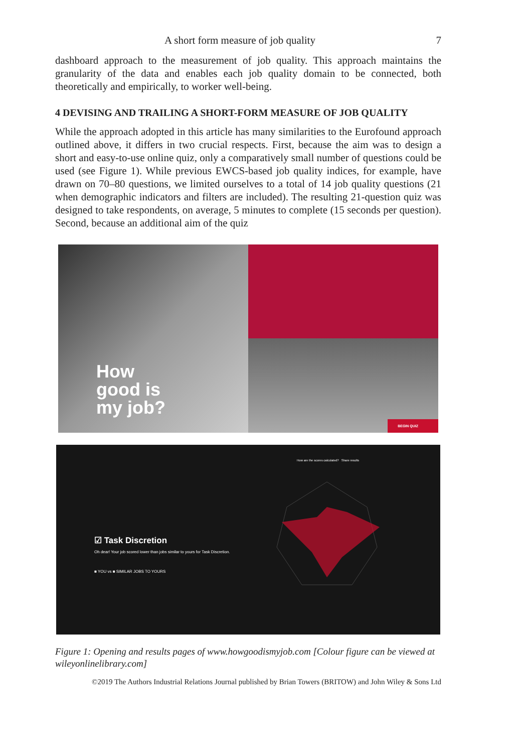A short form measure of job quality 7
dashboard approach to the measurement of job quality. This approach maintains the granularity of the data and enables each job quality domain to be connected, both theoretically and empirically, to worker well-being.
4 DEVISING AND TRAILING A SHORT-FORM MEASURE OF JOB QUALITY
While the approach adopted in this article has many similarities to the Eurofound approach outlined above, it differs in two crucial respects. First, because the aim was to design a short and easy-to-use online quiz, only a comparatively small number of questions could be used (see Figure 1). While previous EWCS-based job quality indices, for example, have drawn on 70–80 questions, we limited ourselves to a total of 14 job quality questions (21 when demographic indicators and filters are included). The resulting 21-question quiz was designed to take respondents, on average, 5 minutes to complete (15 seconds per question). Second, because an additional aim of the quiz
How
good is
my job?
BEGIN QUIZ
☑ Task Discretion
Oh dear! Your job scored lower than jobs similar to yours for Task Discretion.
■ YOU vs ■ SIMILAR JOBS TO YOURS
How are the scores calculated? Share results
Figure 1: Opening and results pages of www.howgoodismyjob.com [Colour figure can be viewed at wileyonlinelibrary.com]
©2019 The Authors Industrial Relations Journal published by Brian Towers (BRITOW) and John Wiley & Sons Ltd